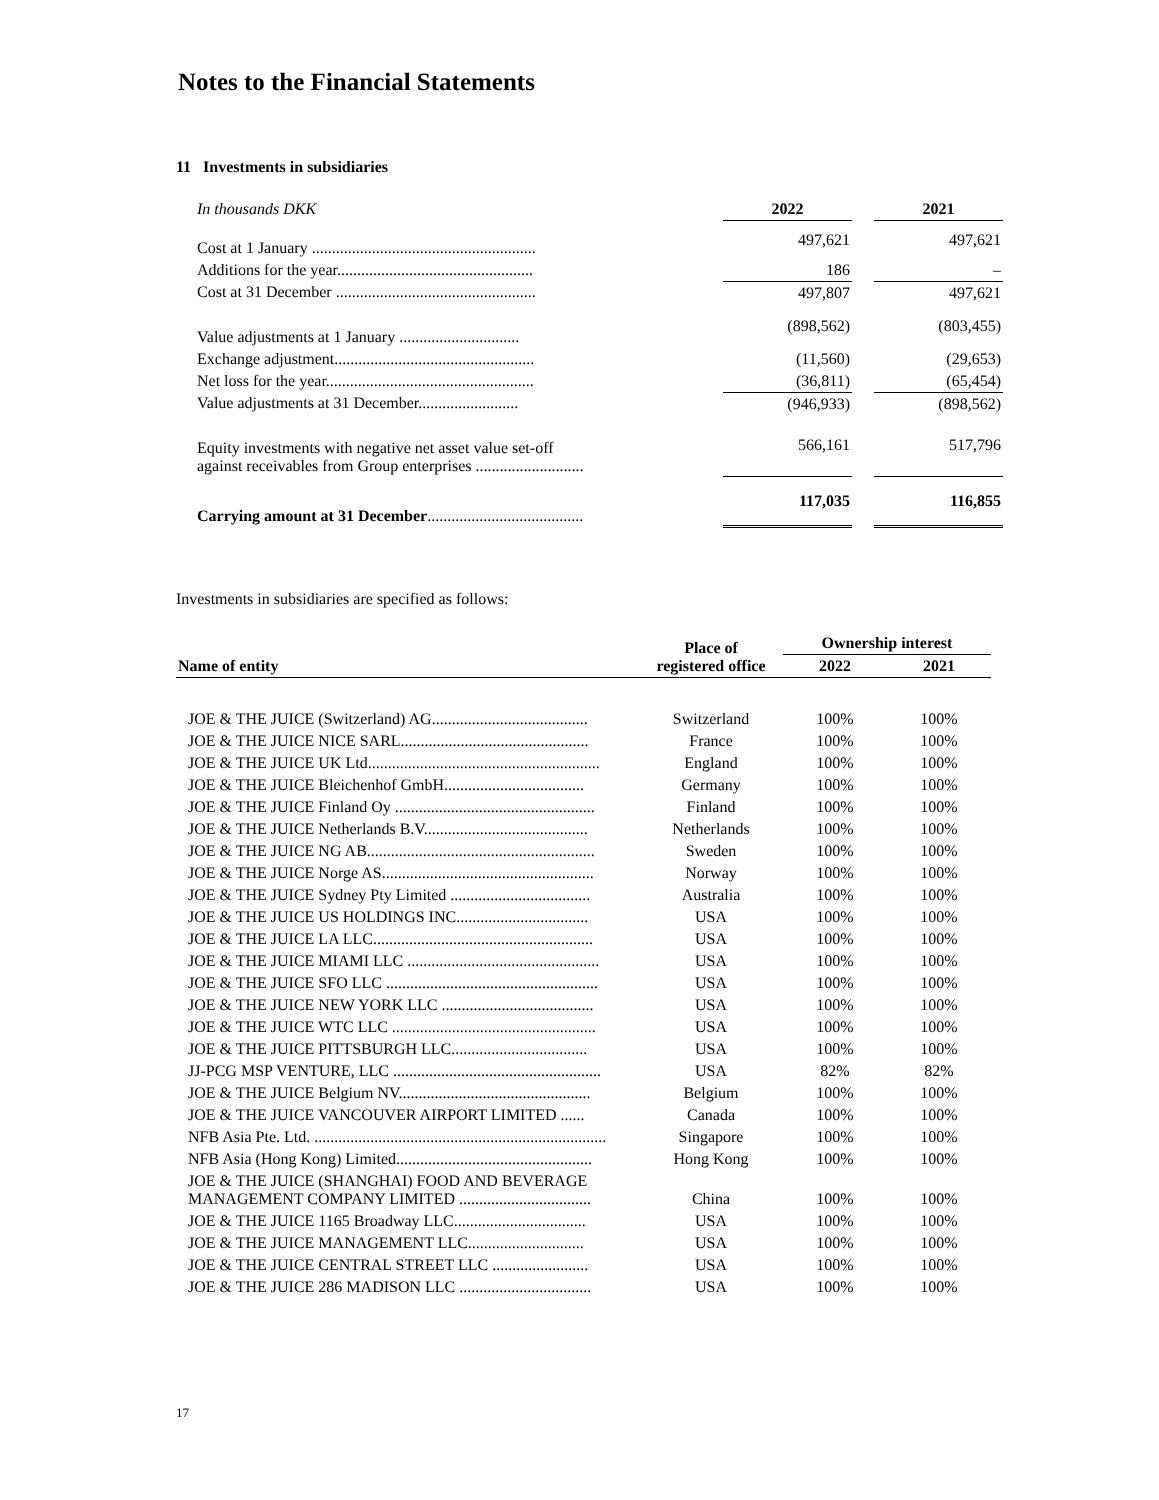Notes to the Financial Statements
11 Investments in subsidiaries
| In thousands DKK | | 2022 | | 2021 |
| Cost at 1 January ........................................................ | | 497,621 | | 497,621 |
| Additions for the year................................................. | | 186 | | – |
| Cost at 31 December .................................................. | | 497,807 | | 497,621 |
| Value adjustments at 1 January .............................. | | (898,562) | | (803,455) |
| Exchange adjustment.................................................. | | (11,560) | | (29,653) |
| Net loss for the year.................................................... | | (36,811) | | (65,454) |
| Value adjustments at 31 December......................... | | (946,933) | | (898,562) |
| Equity investments with negative net asset value set-off against receivables from Group enterprises ........................... | | 566,161 | | 517,796 |
| Carrying amount at 31 December ....................................... | | 117,035 | | 116,855 |
Investments in subsidiaries are specified as follows:
| Name of entity | Place of registered office | Ownership interest | |
| --- | --- | --- | --- |
| | | 2022 | 2021 |
| JOE & THE JUICE (Switzerland) AG....................................... | Switzerland | 100% | 100% |
| JOE & THE JUICE NICE SARL............................................... | France | 100% | 100% |
| JOE & THE JUICE UK Ltd.......................................................... | England | 100% | 100% |
| JOE & THE JUICE Bleichenhof GmbH................................... | Germany | 100% | 100% |
| JOE & THE JUICE Finland Oy .................................................. | Finland | 100% | 100% |
| JOE & THE JUICE Netherlands B.V......................................... | Netherlands | 100% | 100% |
| JOE & THE JUICE NG AB......................................................... | Sweden | 100% | 100% |
| JOE & THE JUICE Norge AS..................................................... | Norway | 100% | 100% |
| JOE & THE JUICE Sydney Pty Limited ................................... | Australia | 100% | 100% |
| JOE & THE JUICE US HOLDINGS INC................................. | USA | 100% | 100% |
| JOE & THE JUICE LA LLC....................................................... | USA | 100% | 100% |
| JOE & THE JUICE MIAMI LLC ................................................ | USA | 100% | 100% |
| JOE & THE JUICE SFO LLC ..................................................... | USA | 100% | 100% |
| JOE & THE JUICE NEW YORK LLC ...................................... | USA | 100% | 100% |
| JOE & THE JUICE WTC LLC ................................................... | USA | 100% | 100% |
| JOE & THE JUICE PITTSBURGH LLC.................................. | USA | 100% | 100% |
| JJ-PCG MSP VENTURE, LLC .................................................... | USA | 82% | 82% |
| JOE & THE JUICE Belgium NV................................................ | Belgium | 100% | 100% |
| JOE & THE JUICE VANCOUVER AIRPORT LIMITED ...... | Canada | 100% | 100% |
| NFB Asia Pte. Ltd. ......................................................................... | Singapore | 100% | 100% |
| NFB Asia (Hong Kong) Limited................................................. | Hong Kong | 100% | 100% |
| JOE & THE JUICE (SHANGHAI) FOOD AND BEVERAGE MANAGEMENT COMPANY LIMITED ................................. | China | 100% | 100% |
| JOE & THE JUICE 1165 Broadway LLC................................. | USA | 100% | 100% |
| JOE & THE JUICE MANAGEMENT LLC............................. | USA | 100% | 100% |
| JOE & THE JUICE CENTRAL STREET LLC ........................ | USA | 100% | 100% |
| JOE & THE JUICE 286 MADISON LLC ................................. | USA | 100% | 100% |
17